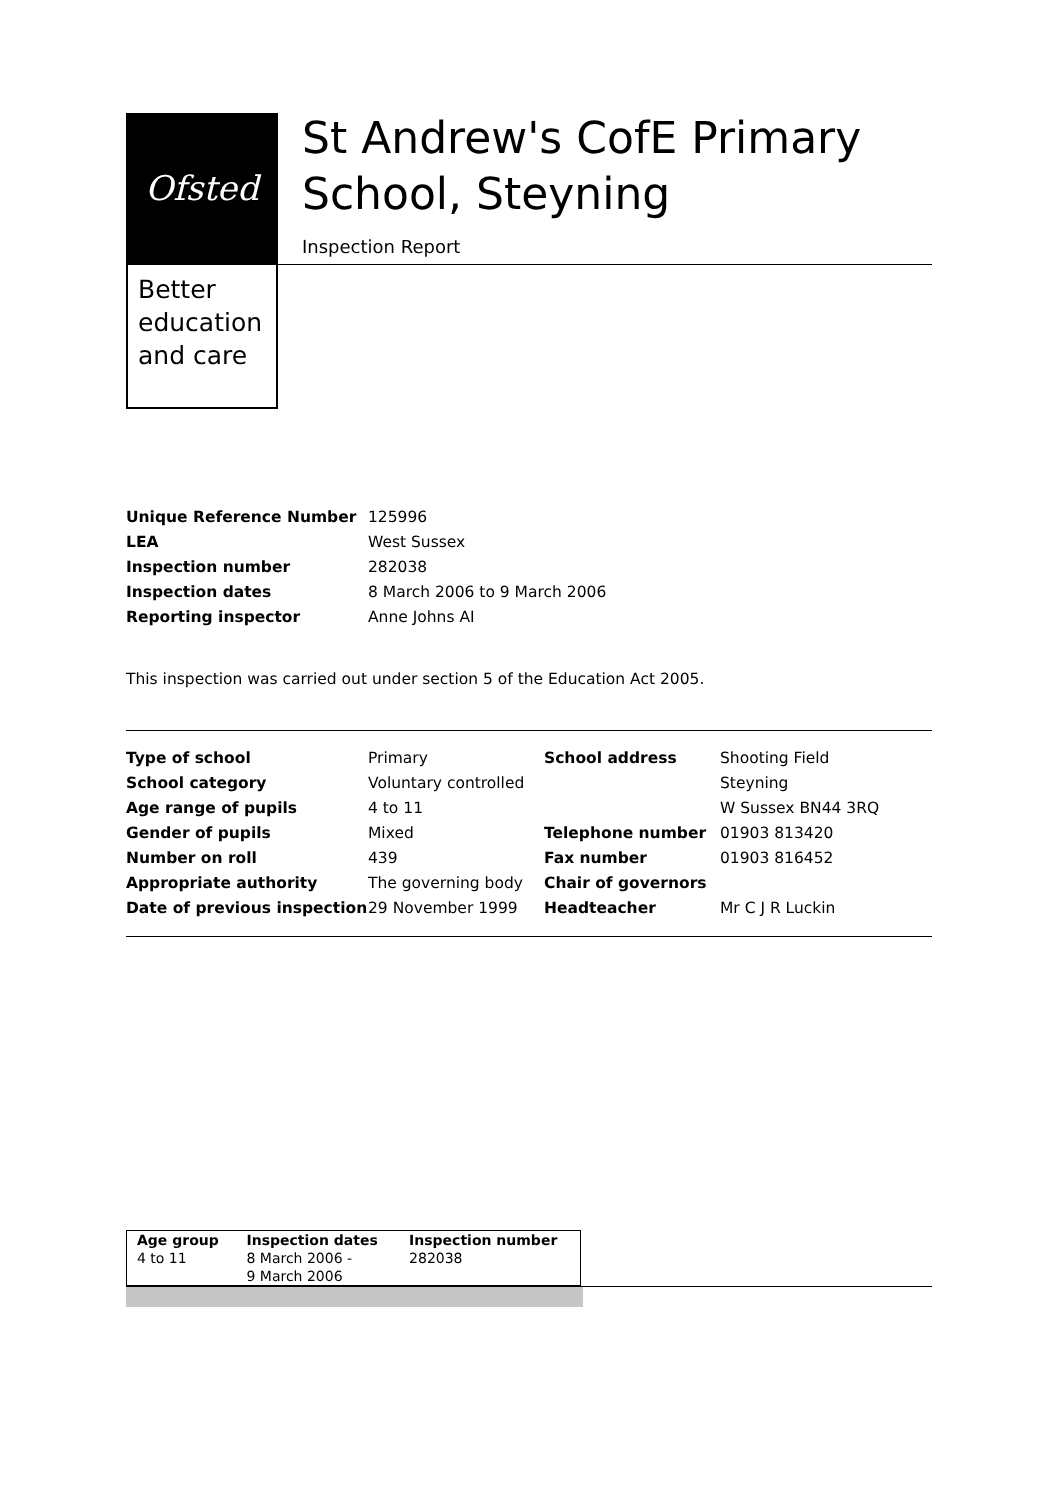Ofsted
Better education and care
St Andrew's CofE Primary School, Steyning
Inspection Report
| Unique Reference Number | 125996 |
| LEA | West Sussex |
| Inspection number | 282038 |
| Inspection dates | 8 March 2006 to 9 March 2006 |
| Reporting inspector | Anne Johns AI |
This inspection was carried out under section 5 of the Education Act 2005.
| Type of school | Primary | School address | Shooting Field |
| School category | Voluntary controlled | | Steyning |
| Age range of pupils | 4 to 11 | | W Sussex BN44 3RQ |
| Gender of pupils | Mixed | Telephone number | 01903 813420 |
| Number on roll | 439 | Fax number | 01903 816452 |
| Appropriate authority | The governing body | Chair of governors | |
| Date of previous inspection | 29 November 1999 | Headteacher | Mr C J R Luckin |
| Age group 4 to 11 | Inspection dates 8 March 2006 - 9 March 2006 | Inspection number 282038 |